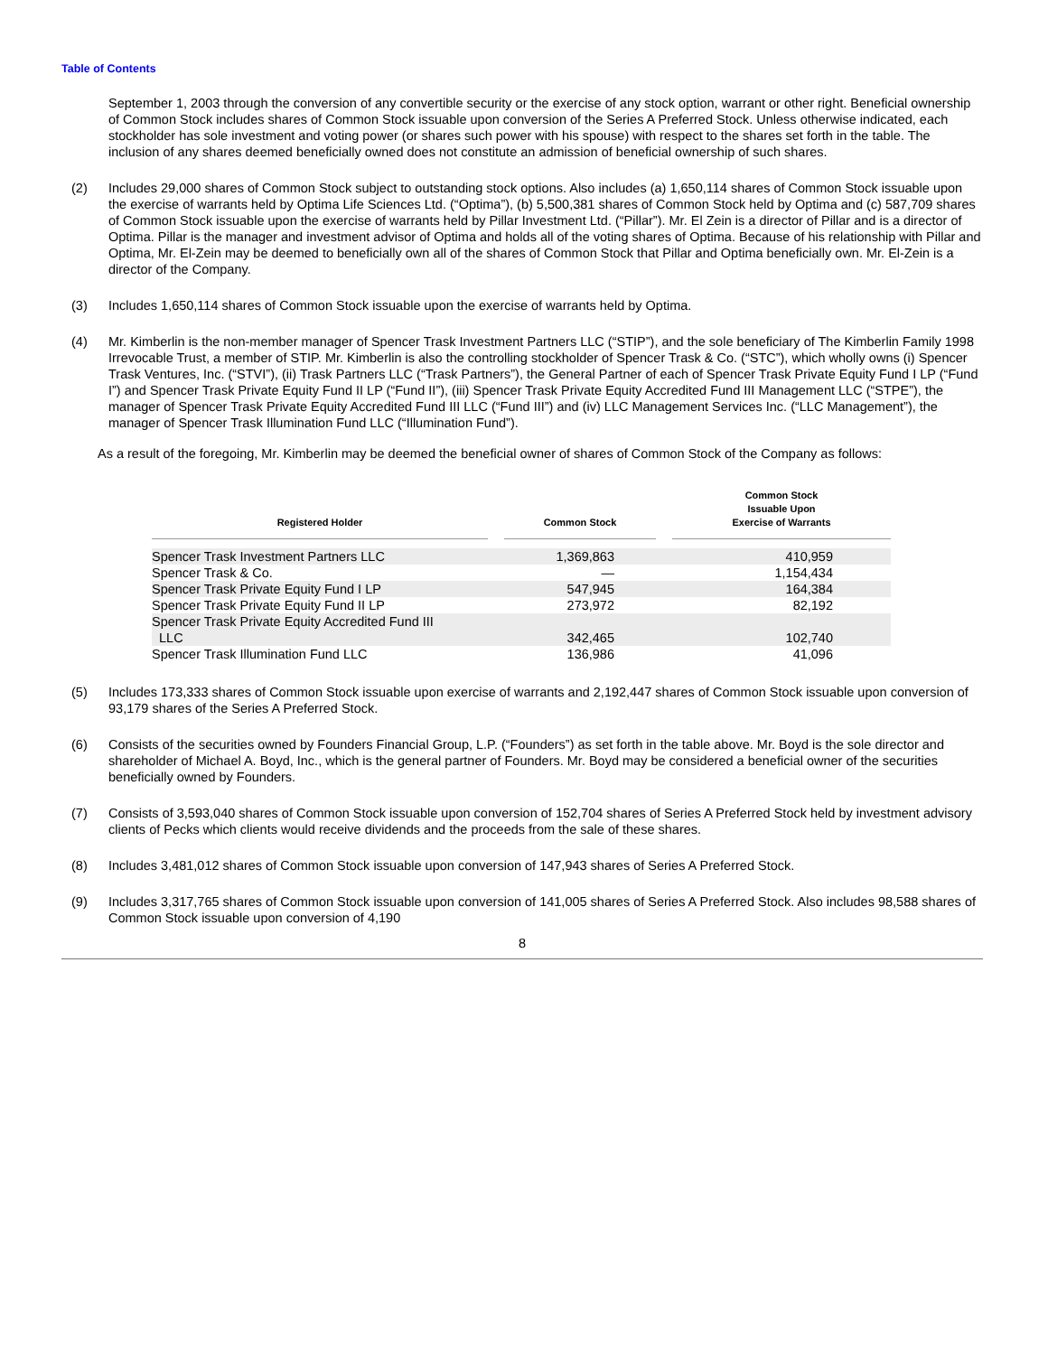Table of Contents
September 1, 2003 through the conversion of any convertible security or the exercise of any stock option, warrant or other right. Beneficial ownership of Common Stock includes shares of Common Stock issuable upon conversion of the Series A Preferred Stock. Unless otherwise indicated, each stockholder has sole investment and voting power (or shares such power with his spouse) with respect to the shares set forth in the table. The inclusion of any shares deemed beneficially owned does not constitute an admission of beneficial ownership of such shares.
(2) Includes 29,000 shares of Common Stock subject to outstanding stock options. Also includes (a) 1,650,114 shares of Common Stock issuable upon the exercise of warrants held by Optima Life Sciences Ltd. (“Optima”), (b) 5,500,381 shares of Common Stock held by Optima and (c) 587,709 shares of Common Stock issuable upon the exercise of warrants held by Pillar Investment Ltd. (“Pillar”). Mr. El Zein is a director of Pillar and is a director of Optima. Pillar is the manager and investment advisor of Optima and holds all of the voting shares of Optima. Because of his relationship with Pillar and Optima, Mr. El-Zein may be deemed to beneficially own all of the shares of Common Stock that Pillar and Optima beneficially own. Mr. El-Zein is a director of the Company.
(3) Includes 1,650,114 shares of Common Stock issuable upon the exercise of warrants held by Optima.
(4) Mr. Kimberlin is the non-member manager of Spencer Trask Investment Partners LLC (“STIP”), and the sole beneficiary of The Kimberlin Family 1998 Irrevocable Trust, a member of STIP. Mr. Kimberlin is also the controlling stockholder of Spencer Trask & Co. (“STC”), which wholly owns (i) Spencer Trask Ventures, Inc. (“STVI”), (ii) Trask Partners LLC (“Trask Partners”), the General Partner of each of Spencer Trask Private Equity Fund I LP (“Fund I”) and Spencer Trask Private Equity Fund II LP (“Fund II”), (iii) Spencer Trask Private Equity Accredited Fund III Management LLC (“STPE”), the manager of Spencer Trask Private Equity Accredited Fund III LLC (“Fund III”) and (iv) LLC Management Services Inc. (“LLC Management”), the manager of Spencer Trask Illumination Fund LLC (“Illumination Fund”).
As a result of the foregoing, Mr. Kimberlin may be deemed the beneficial owner of shares of Common Stock of the Company as follows:
| Registered Holder | | Common Stock | | Common Stock Issuable Upon Exercise of Warrants |
| --- | --- | --- | --- | --- |
| Spencer Trask Investment Partners LLC | | 1,369,863 | | 410,959 |
| Spencer Trask & Co. | | — | | 1,154,434 |
| Spencer Trask Private Equity Fund I LP | | 547,945 | | 164,384 |
| Spencer Trask Private Equity Fund II LP | | 273,972 | | 82,192 |
| Spencer Trask Private Equity Accredited Fund III LLC | | 342,465 | | 102,740 |
| Spencer Trask Illumination Fund LLC | | 136,986 | | 41,096 |
(5) Includes 173,333 shares of Common Stock issuable upon exercise of warrants and 2,192,447 shares of Common Stock issuable upon conversion of 93,179 shares of the Series A Preferred Stock.
(6) Consists of the securities owned by Founders Financial Group, L.P. (“Founders”) as set forth in the table above. Mr. Boyd is the sole director and shareholder of Michael A. Boyd, Inc., which is the general partner of Founders. Mr. Boyd may be considered a beneficial owner of the securities beneficially owned by Founders.
(7) Consists of 3,593,040 shares of Common Stock issuable upon conversion of 152,704 shares of Series A Preferred Stock held by investment advisory clients of Pecks which clients would receive dividends and the proceeds from the sale of these shares.
(8) Includes 3,481,012 shares of Common Stock issuable upon conversion of 147,943 shares of Series A Preferred Stock.
(9) Includes 3,317,765 shares of Common Stock issuable upon conversion of 141,005 shares of Series A Preferred Stock. Also includes 98,588 shares of Common Stock issuable upon conversion of 4,190
8